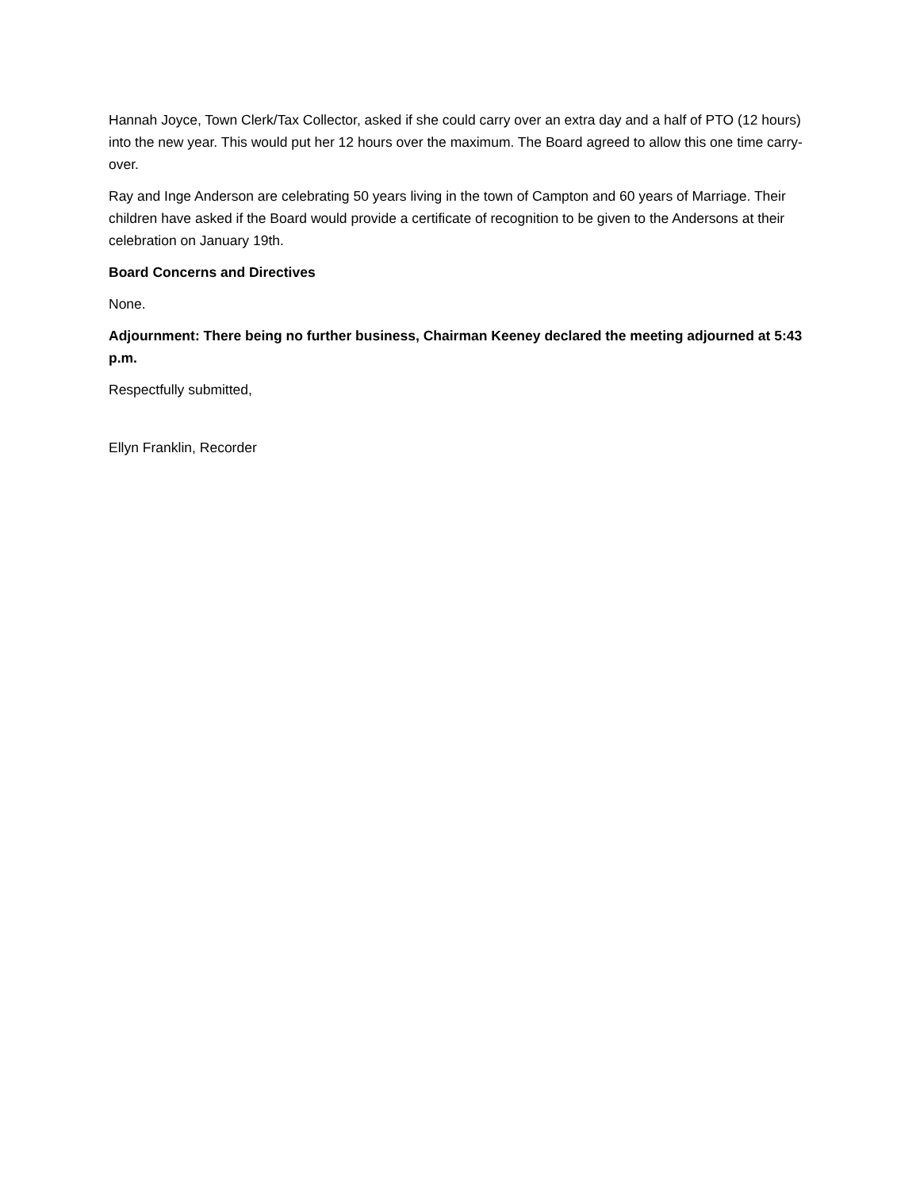Hannah Joyce, Town Clerk/Tax Collector, asked if she could carry over an extra day and a half of PTO (12 hours) into the new year. This would put her 12 hours over the maximum. The Board agreed to allow this one time carry-over.
Ray and Inge Anderson are celebrating 50 years living in the town of Campton and 60 years of Marriage. Their children have asked if the Board would provide a certificate of recognition to be given to the Andersons at their celebration on January 19th.
Board Concerns and Directives
None.
Adjournment: There being no further business, Chairman Keeney declared the meeting adjourned at 5:43 p.m.
Respectfully submitted,
Ellyn Franklin, Recorder